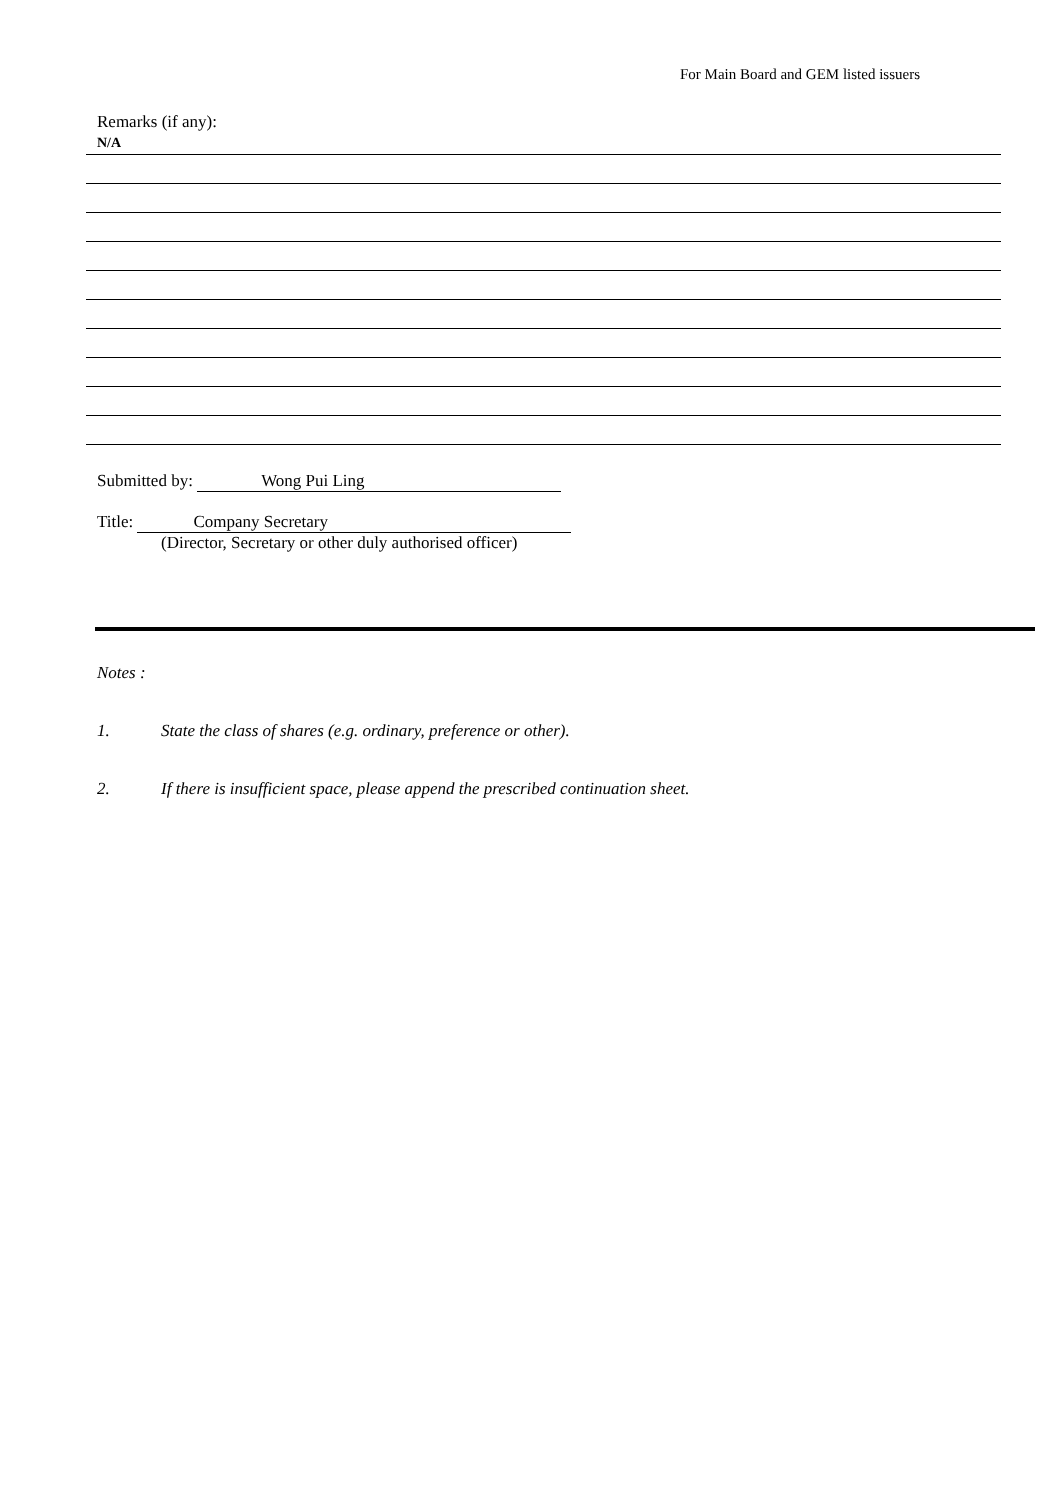For Main Board and GEM listed issuers
Remarks (if any):
N/A
Submitted by: Wong Pui Ling
Title: Company Secretary
(Director, Secretary or other duly authorised officer)
Notes :
1. State the class of shares (e.g. ordinary, preference or other).
2. If there is insufficient space, please append the prescribed continuation sheet.